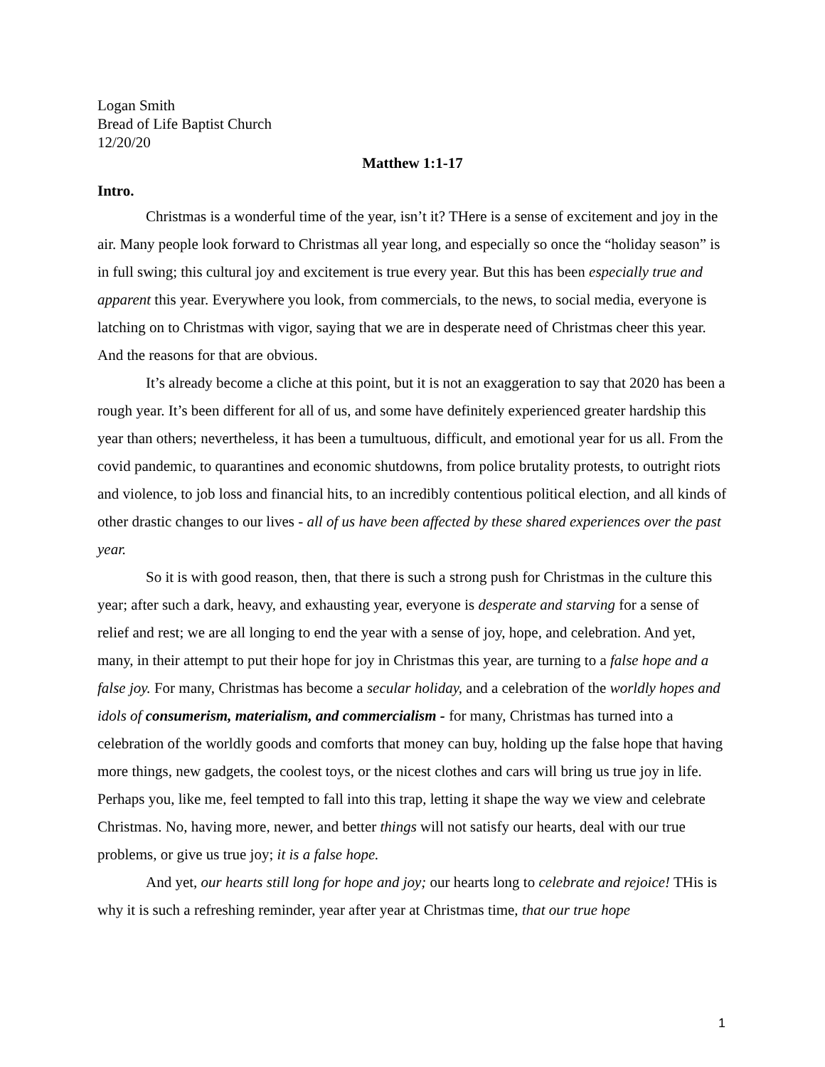Logan Smith
Bread of Life Baptist Church
12/20/20
Matthew 1:1-17
Intro.
Christmas is a wonderful time of the year, isn’t it? THere is a sense of excitement and joy in the air. Many people look forward to Christmas all year long, and especially so once the “holiday season” is in full swing; this cultural joy and excitement is true every year. But this has been especially true and apparent this year. Everywhere you look, from commercials, to the news, to social media, everyone is latching on to Christmas with vigor, saying that we are in desperate need of Christmas cheer this year. And the reasons for that are obvious.
It’s already become a cliche at this point, but it is not an exaggeration to say that 2020 has been a rough year. It’s been different for all of us, and some have definitely experienced greater hardship this year than others; nevertheless, it has been a tumultuous, difficult, and emotional year for us all. From the covid pandemic, to quarantines and economic shutdowns, from police brutality protests, to outright riots and violence, to job loss and financial hits, to an incredibly contentious political election, and all kinds of other drastic changes to our lives - all of us have been affected by these shared experiences over the past year.
So it is with good reason, then, that there is such a strong push for Christmas in the culture this year; after such a dark, heavy, and exhausting year, everyone is desperate and starving for a sense of relief and rest; we are all longing to end the year with a sense of joy, hope, and celebration. And yet, many, in their attempt to put their hope for joy in Christmas this year, are turning to a false hope and a false joy. For many, Christmas has become a secular holiday, and a celebration of the worldly hopes and idols of consumerism, materialism, and commercialism - for many, Christmas has turned into a celebration of the worldly goods and comforts that money can buy, holding up the false hope that having more things, new gadgets, the coolest toys, or the nicest clothes and cars will bring us true joy in life. Perhaps you, like me, feel tempted to fall into this trap, letting it shape the way we view and celebrate Christmas. No, having more, newer, and better things will not satisfy our hearts, deal with our true problems, or give us true joy; it is a false hope.
And yet, our hearts still long for hope and joy; our hearts long to celebrate and rejoice! THis is why it is such a refreshing reminder, year after year at Christmas time, that our true hope
1